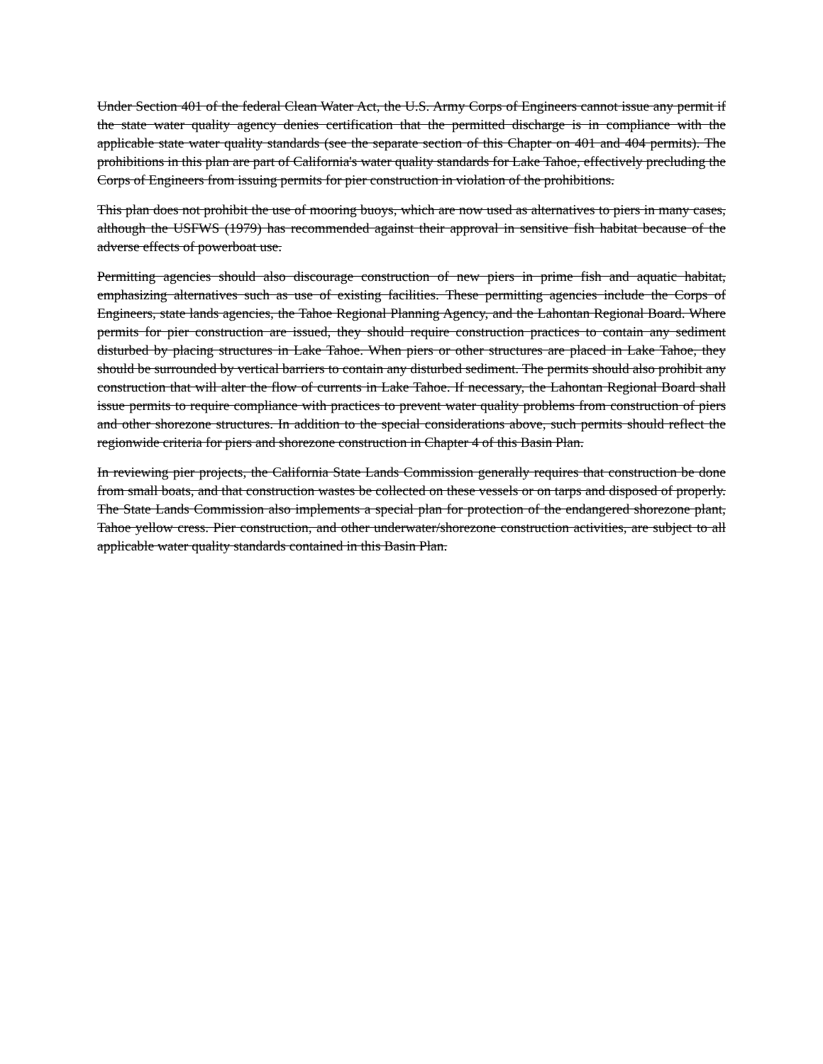Under Section 401 of the federal Clean Water Act, the U.S. Army Corps of Engineers cannot issue any permit if the state water quality agency denies certification that the permitted discharge is in compliance with the applicable state water quality standards (see the separate section of this Chapter on 401 and 404 permits). The prohibitions in this plan are part of California's water quality standards for Lake Tahoe, effectively precluding the Corps of Engineers from issuing permits for pier construction in violation of the prohibitions.
This plan does not prohibit the use of mooring buoys, which are now used as alternatives to piers in many cases, although the USFWS (1979) has recommended against their approval in sensitive fish habitat because of the adverse effects of powerboat use.
Permitting agencies should also discourage construction of new piers in prime fish and aquatic habitat, emphasizing alternatives such as use of existing facilities. These permitting agencies include the Corps of Engineers, state lands agencies, the Tahoe Regional Planning Agency, and the Lahontan Regional Board. Where permits for pier construction are issued, they should require construction practices to contain any sediment disturbed by placing structures in Lake Tahoe. When piers or other structures are placed in Lake Tahoe, they should be surrounded by vertical barriers to contain any disturbed sediment. The permits should also prohibit any construction that will alter the flow of currents in Lake Tahoe. If necessary, the Lahontan Regional Board shall issue permits to require compliance with practices to prevent water quality problems from construction of piers and other shorezone structures. In addition to the special considerations above, such permits should reflect the regionwide criteria for piers and shorezone construction in Chapter 4 of this Basin Plan.
In reviewing pier projects, the California State Lands Commission generally requires that construction be done from small boats, and that construction wastes be collected on these vessels or on tarps and disposed of properly. The State Lands Commission also implements a special plan for protection of the endangered shorezone plant, Tahoe yellow cress. Pier construction, and other underwater/shorezone construction activities, are subject to all applicable water quality standards contained in this Basin Plan.